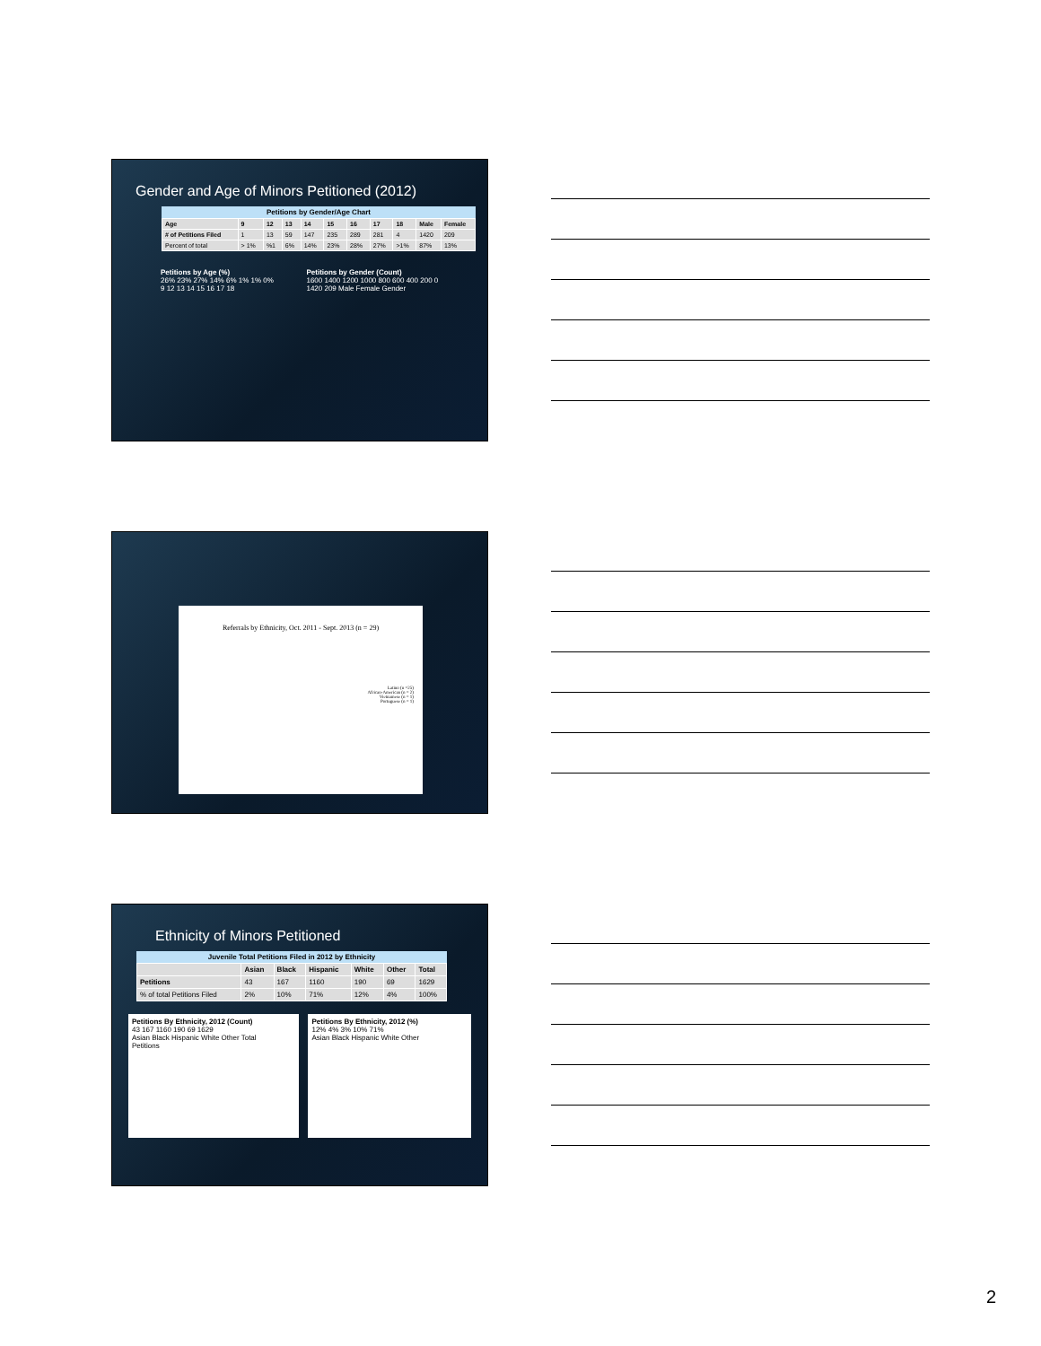Gender and Age of Minors Petitioned (2012)
Petitions by Gender/Age Chart
| Age | 9 | 12 | 13 | 14 | 15 | 16 | 17 | 18 | Male | Female |
| --- | --- | --- | --- | --- | --- | --- | --- | --- | --- | --- |
| # of Petitions Filed | 1 | 13 | 59 | 147 | 235 | 289 | 281 | 4 | 1420 | 209 |
| Percent of total | > 1% | %1 | 6% | 14% | 23% | 28% | 27% | >1% | 87% | 13% |
Petitions by Age (%)
26% 23% 27% 14% 6% 1% 1% 0%
9 12 13 14 15 16 17 18
Petitions by Gender (Count)
1600 1400 1200 1000 800 600 400 200 0
1420 209 Male Female Gender
Referrals by Ethnicity, Oct. 2011 - Sept. 2013 (n = 29)
Latino (n =25)
African-American (n = 2)
Vietnamese (n = 1)
Portuguese (n = 1)
Ethnicity of Minors Petitioned
Juvenile Total Petitions Filed in 2012 by Ethnicity
| | Asian | Black | Hispanic | White | Other | Total |
| --- | --- | --- | --- | --- | --- | --- |
| Petitions | 43 | 167 | 1160 | 190 | 69 | 1629 |
| % of total Petitions Filed | 2% | 10% | 71% | 12% | 4% | 100% |
Petitions By Ethnicity, 2012 (Count)
43 167 1160 190 69 1629
Asian Black Hispanic White Other Total
Petitions
Petitions By Ethnicity, 2012 (%)
12% 4% 3% 10% 71%
Asian Black Hispanic White Other
2